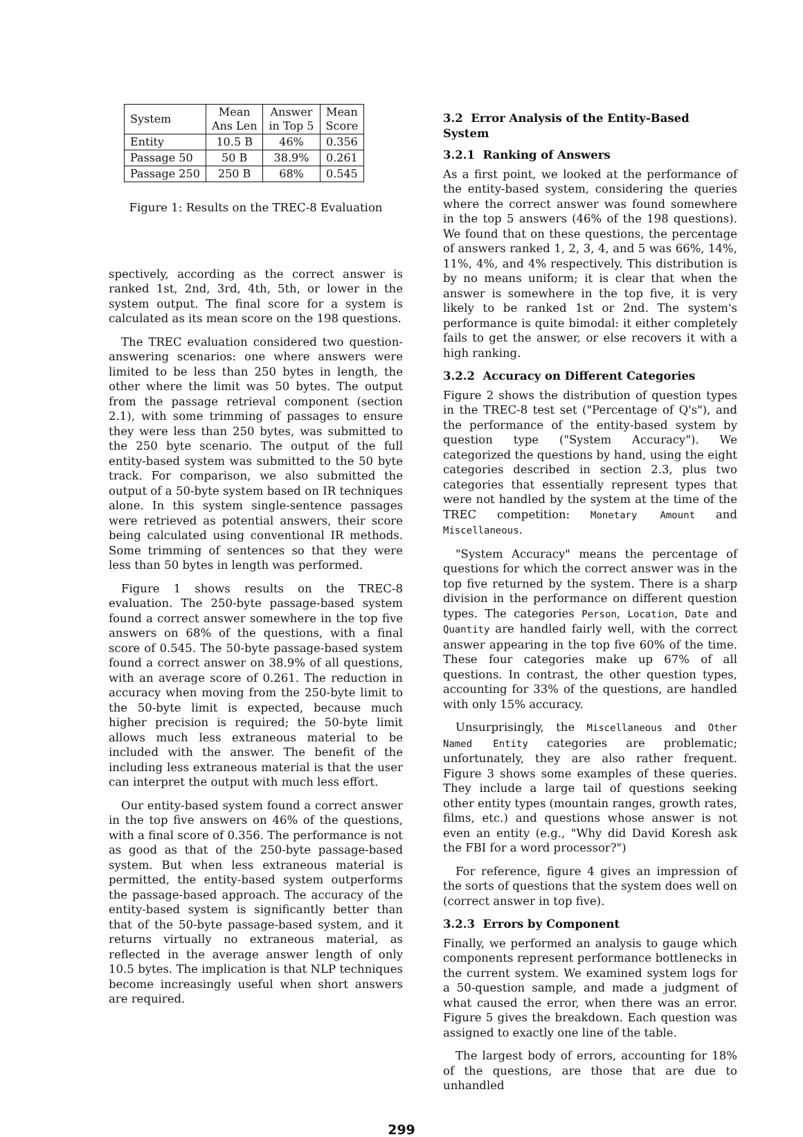| System | Mean Ans Len | Answer in Top 5 | Mean Score |
| --- | --- | --- | --- |
| Entity | 10.5 B | 46% | 0.356 |
| Passage 50 | 50 B | 38.9% | 0.261 |
| Passage 250 | 250 B | 68% | 0.545 |
Figure 1: Results on the TREC-8 Evaluation
spectively, according as the correct answer is ranked 1st, 2nd, 3rd, 4th, 5th, or lower in the system output. The final score for a system is calculated as its mean score on the 198 questions.
The TREC evaluation considered two question-answering scenarios: one where answers were limited to be less than 250 bytes in length, the other where the limit was 50 bytes. The output from the passage retrieval component (section 2.1), with some trimming of passages to ensure they were less than 250 bytes, was submitted to the 250 byte scenario. The output of the full entity-based system was submitted to the 50 byte track. For comparison, we also submitted the output of a 50-byte system based on IR techniques alone. In this system single-sentence passages were retrieved as potential answers, their score being calculated using conventional IR methods. Some trimming of sentences so that they were less than 50 bytes in length was performed.
Figure 1 shows results on the TREC-8 evaluation. The 250-byte passage-based system found a correct answer somewhere in the top five answers on 68% of the questions, with a final score of 0.545. The 50-byte passage-based system found a correct answer on 38.9% of all questions, with an average score of 0.261. The reduction in accuracy when moving from the 250-byte limit to the 50-byte limit is expected, because much higher precision is required; the 50-byte limit allows much less extraneous material to be included with the answer. The benefit of the including less extraneous material is that the user can interpret the output with much less effort.
Our entity-based system found a correct answer in the top five answers on 46% of the questions, with a final score of 0.356. The performance is not as good as that of the 250-byte passage-based system. But when less extraneous material is permitted, the entity-based system outperforms the passage-based approach. The accuracy of the entity-based system is significantly better than that of the 50-byte passage-based system, and it returns virtually no extraneous material, as reflected in the average answer length of only 10.5 bytes. The implication is that NLP techniques become increasingly useful when short answers are required.
3.2 Error Analysis of the Entity-Based System
3.2.1 Ranking of Answers
As a first point, we looked at the performance of the entity-based system, considering the queries where the correct answer was found somewhere in the top 5 answers (46% of the 198 questions). We found that on these questions, the percentage of answers ranked 1, 2, 3, 4, and 5 was 66%, 14%, 11%, 4%, and 4% respectively. This distribution is by no means uniform; it is clear that when the answer is somewhere in the top five, it is very likely to be ranked 1st or 2nd. The system's performance is quite bimodal: it either completely fails to get the answer, or else recovers it with a high ranking.
3.2.2 Accuracy on Different Categories
Figure 2 shows the distribution of question types in the TREC-8 test set ("Percentage of Q's"), and the performance of the entity-based system by question type ("System Accuracy"). We categorized the questions by hand, using the eight categories described in section 2.3, plus two categories that essentially represent types that were not handled by the system at the time of the TREC competition: Monetary Amount and Miscellaneous.
"System Accuracy" means the percentage of questions for which the correct answer was in the top five returned by the system. There is a sharp division in the performance on different question types. The categories Person, Location, Date and Quantity are handled fairly well, with the correct answer appearing in the top five 60% of the time. These four categories make up 67% of all questions. In contrast, the other question types, accounting for 33% of the questions, are handled with only 15% accuracy.
Unsurprisingly, the Miscellaneous and Other Named Entity categories are problematic; unfortunately, they are also rather frequent. Figure 3 shows some examples of these queries. They include a large tail of questions seeking other entity types (mountain ranges, growth rates, films, etc.) and questions whose answer is not even an entity (e.g., "Why did David Koresh ask the FBI for a word processor?")
For reference, figure 4 gives an impression of the sorts of questions that the system does well on (correct answer in top five).
3.2.3 Errors by Component
Finally, we performed an analysis to gauge which components represent performance bottlenecks in the current system. We examined system logs for a 50-question sample, and made a judgment of what caused the error, when there was an error. Figure 5 gives the breakdown. Each question was assigned to exactly one line of the table.
The largest body of errors, accounting for 18% of the questions, are those that are due to unhandled
299